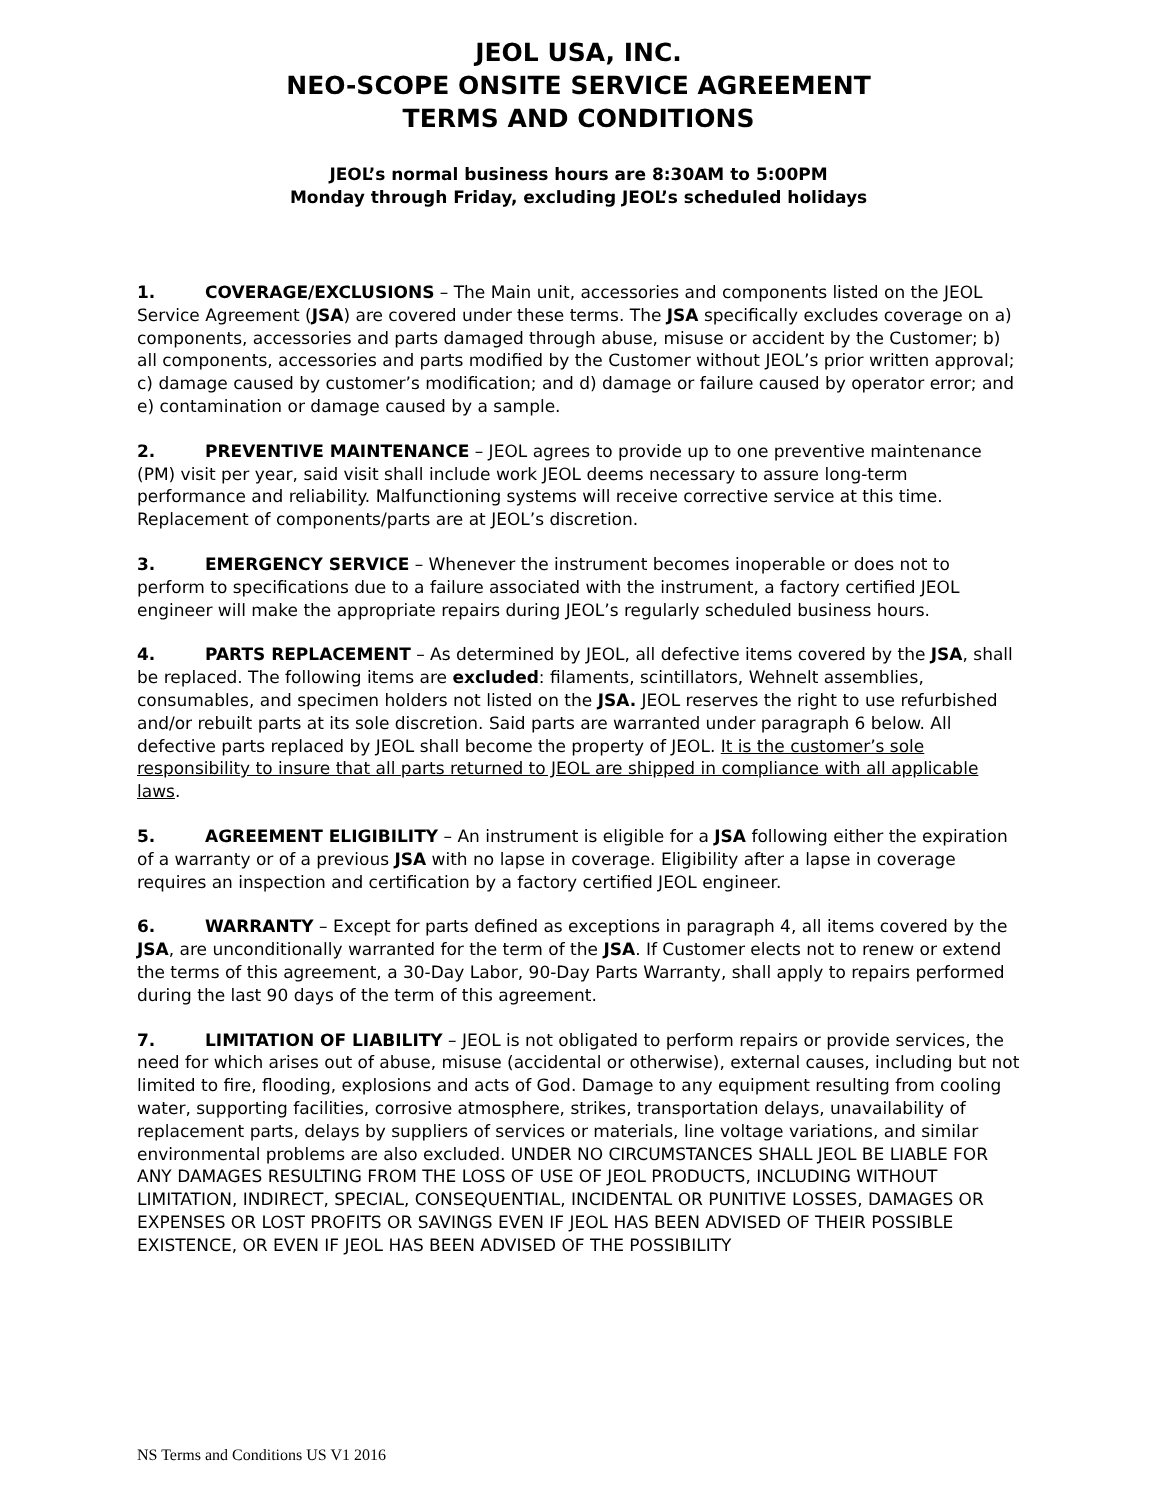JEOL USA, INC.
NEO-SCOPE ONSITE SERVICE AGREEMENT
TERMS AND CONDITIONS
JEOL’s normal business hours are 8:30AM to 5:00PM
Monday through Friday, excluding JEOL’s scheduled holidays
1. COVERAGE/EXCLUSIONS – The Main unit, accessories and components listed on the JEOL Service Agreement (JSA) are covered under these terms. The JSA specifically excludes coverage on a) components, accessories and parts damaged through abuse, misuse or accident by the Customer; b) all components, accessories and parts modified by the Customer without JEOL’s prior written approval; c) damage caused by customer’s modification; and d) damage or failure caused by operator error; and e) contamination or damage caused by a sample.
2. PREVENTIVE MAINTENANCE – JEOL agrees to provide up to one preventive maintenance (PM) visit per year, said visit shall include work JEOL deems necessary to assure long-term performance and reliability. Malfunctioning systems will receive corrective service at this time. Replacement of components/parts are at JEOL’s discretion.
3. EMERGENCY SERVICE – Whenever the instrument becomes inoperable or does not to perform to specifications due to a failure associated with the instrument, a factory certified JEOL engineer will make the appropriate repairs during JEOL’s regularly scheduled business hours.
4. PARTS REPLACEMENT – As determined by JEOL, all defective items covered by the JSA, shall be replaced. The following items are excluded: filaments, scintillators, Wehnelt assemblies, consumables, and specimen holders not listed on the JSA. JEOL reserves the right to use refurbished and/or rebuilt parts at its sole discretion. Said parts are warranted under paragraph 6 below. All defective parts replaced by JEOL shall become the property of JEOL. It is the customer’s sole responsibility to insure that all parts returned to JEOL are shipped in compliance with all applicable laws.
5. AGREEMENT ELIGIBILITY – An instrument is eligible for a JSA following either the expiration of a warranty or of a previous JSA with no lapse in coverage. Eligibility after a lapse in coverage requires an inspection and certification by a factory certified JEOL engineer.
6. WARRANTY – Except for parts defined as exceptions in paragraph 4, all items covered by the JSA, are unconditionally warranted for the term of the JSA. If Customer elects not to renew or extend the terms of this agreement, a 30-Day Labor, 90-Day Parts Warranty, shall apply to repairs performed during the last 90 days of the term of this agreement.
7. LIMITATION OF LIABILITY – JEOL is not obligated to perform repairs or provide services, the need for which arises out of abuse, misuse (accidental or otherwise), external causes, including but not limited to fire, flooding, explosions and acts of God. Damage to any equipment resulting from cooling water, supporting facilities, corrosive atmosphere, strikes, transportation delays, unavailability of replacement parts, delays by suppliers of services or materials, line voltage variations, and similar environmental problems are also excluded. UNDER NO CIRCUMSTANCES SHALL JEOL BE LIABLE FOR ANY DAMAGES RESULTING FROM THE LOSS OF USE OF JEOL PRODUCTS, INCLUDING WITHOUT LIMITATION, INDIRECT, SPECIAL, CONSEQUENTIAL, INCIDENTAL OR PUNITIVE LOSSES, DAMAGES OR EXPENSES OR LOST PROFITS OR SAVINGS EVEN IF JEOL HAS BEEN ADVISED OF THEIR POSSIBLE EXISTENCE, OR EVEN IF JEOL HAS BEEN ADVISED OF THE POSSIBILITY
NS Terms and Conditions US V1 2016